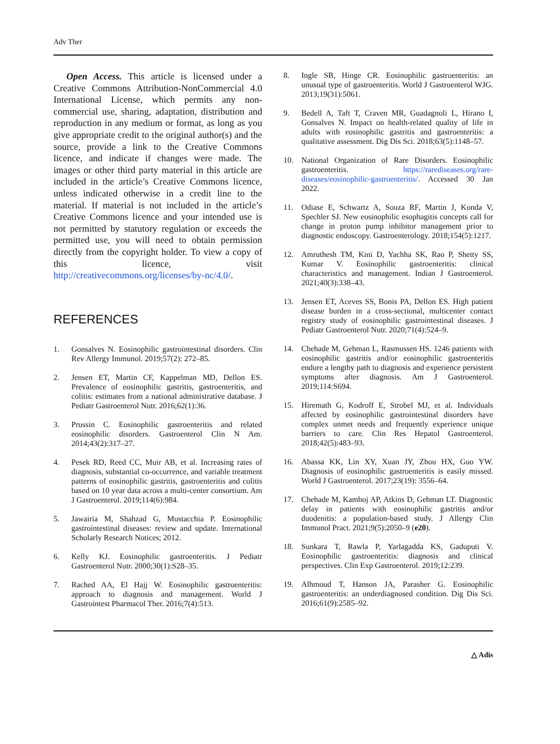Adv Ther
Open Access. This article is licensed under a Creative Commons Attribution-NonCommercial 4.0 International License, which permits any non-commercial use, sharing, adaptation, distribution and reproduction in any medium or format, as long as you give appropriate credit to the original author(s) and the source, provide a link to the Creative Commons licence, and indicate if changes were made. The images or other third party material in this article are included in the article’s Creative Commons licence, unless indicated otherwise in a credit line to the material. If material is not included in the article’s Creative Commons licence and your intended use is not permitted by statutory regulation or exceeds the permitted use, you will need to obtain permission directly from the copyright holder. To view a copy of this licence, visit http://creativecommons.org/licenses/by-nc/4.0/.
REFERENCES
1. Gonsalves N. Eosinophilic gastrointestinal disorders. Clin Rev Allergy Immunol. 2019;57(2): 272–85.
2. Jensen ET, Martin CF, Kappelman MD, Dellon ES. Prevalence of eosinophilic gastritis, gastroenteritis, and colitis: estimates from a national administrative database. J Pediatr Gastroenterol Nutr. 2016;62(1):36.
3. Prussin C. Eosinophilic gastroenteritis and related eosinophilic disorders. Gastroenterol Clin N Am. 2014;43(2):317–27.
4. Pesek RD, Reed CC, Muir AB, et al. Increasing rates of diagnosis, substantial co-occurrence, and variable treatment patterns of eosinophilic gastritis, gastroenteritis and colitis based on 10 year data across a multi-center consortium. Am J Gastroenterol. 2019;114(6):984.
5. Jawairia M, Shahzad G, Mustacchia P. Eosinophilic gastrointestinal diseases: review and update. International Scholarly Research Notices; 2012.
6. Kelly KJ. Eosinophilic gastroenteritis. J Pediatr Gastroenterol Nutr. 2000;30(1):S28–35.
7. Rached AA, El Hajj W. Eosinophilic gastroenteritis: approach to diagnosis and management. World J Gastrointest Pharmacol Ther. 2016;7(4):513.
8. Ingle SB, Hinge CR. Eosinophilic gastroenteritis: an unusual type of gastroenteritis. World J Gastroenterol WJG. 2013;19(31):5061.
9. Bedell A, Taft T, Craven MR, Guadagnoli L, Hirano I, Gonsalves N. Impact on health-related quality of life in adults with eosinophilic gastritis and gastroenteritis: a qualitative assessment. Dig Dis Sci. 2018;63(5):1148–57.
10. National Organization of Rare Disorders. Eosinophilic gastroenteritis. https://rarediseases.org/rare-diseases/eosinophilic-gastroenteritis/. Accessed 30 Jan 2022.
11. Odiase E, Schwartz A, Souza RF, Martin J, Konda V, Spechler SJ. New eosinophilic esophagitis concepts call for change in proton pump inhibitor management prior to diagnostic endoscopy. Gastroenterology. 2018;154(5):1217.
12. Amruthesh TM, Kini D, Yachha SK, Rao P, Shetty SS, Kumar V. Eosinophilic gastroenteritis: clinical characteristics and management. Indian J Gastroenterol. 2021;40(3):338–43.
13. Jensen ET, Aceves SS, Bonis PA, Dellon ES. High patient disease burden in a cross-sectional, multicenter contact registry study of eosinophilic gastrointestinal diseases. J Pediatr Gastroenterol Nutr. 2020;71(4):524–9.
14. Chehade M, Gehman L, Rasmussen HS. 1246 patients with eosinophilic gastritis and/or eosinophilic gastroenteritis endure a lengthy path to diagnosis and experience persistent symptoms after diagnosis. Am J Gastroenterol. 2019;114:S694.
15. Hiremath G, Kodroff E, Strobel MJ, et al. Individuals affected by eosinophilic gastrointestinal disorders have complex unmet needs and frequently experience unique barriers to care. Clin Res Hepatol Gastroenterol. 2018;42(5):483–93.
16. Abassa KK, Lin XY, Xuan JY, Zhou HX, Guo YW. Diagnosis of eosinophilic gastroenteritis is easily missed. World J Gastroenterol. 2017;23(19): 3556–64.
17. Chehade M, Kamboj AP, Atkins D, Gehman LT. Diagnostic delay in patients with eosinophilic gastritis and/or duodenitis: a population-based study. J Allergy Clin Immunol Pract. 2021;9(5):2050–9 (e20).
18. Sunkara T, Rawla P, Yarlagadda KS, Gaduputi V. Eosinophilic gastroenteritis: diagnosis and clinical perspectives. Clin Exp Gastroenterol. 2019;12:239.
19. Alhmoud T, Hanson JA, Parasher G. Eosinophilic gastroenteritis: an underdiagnosed condition. Dig Dis Sci. 2016;61(9):2585–92.
△ Adis